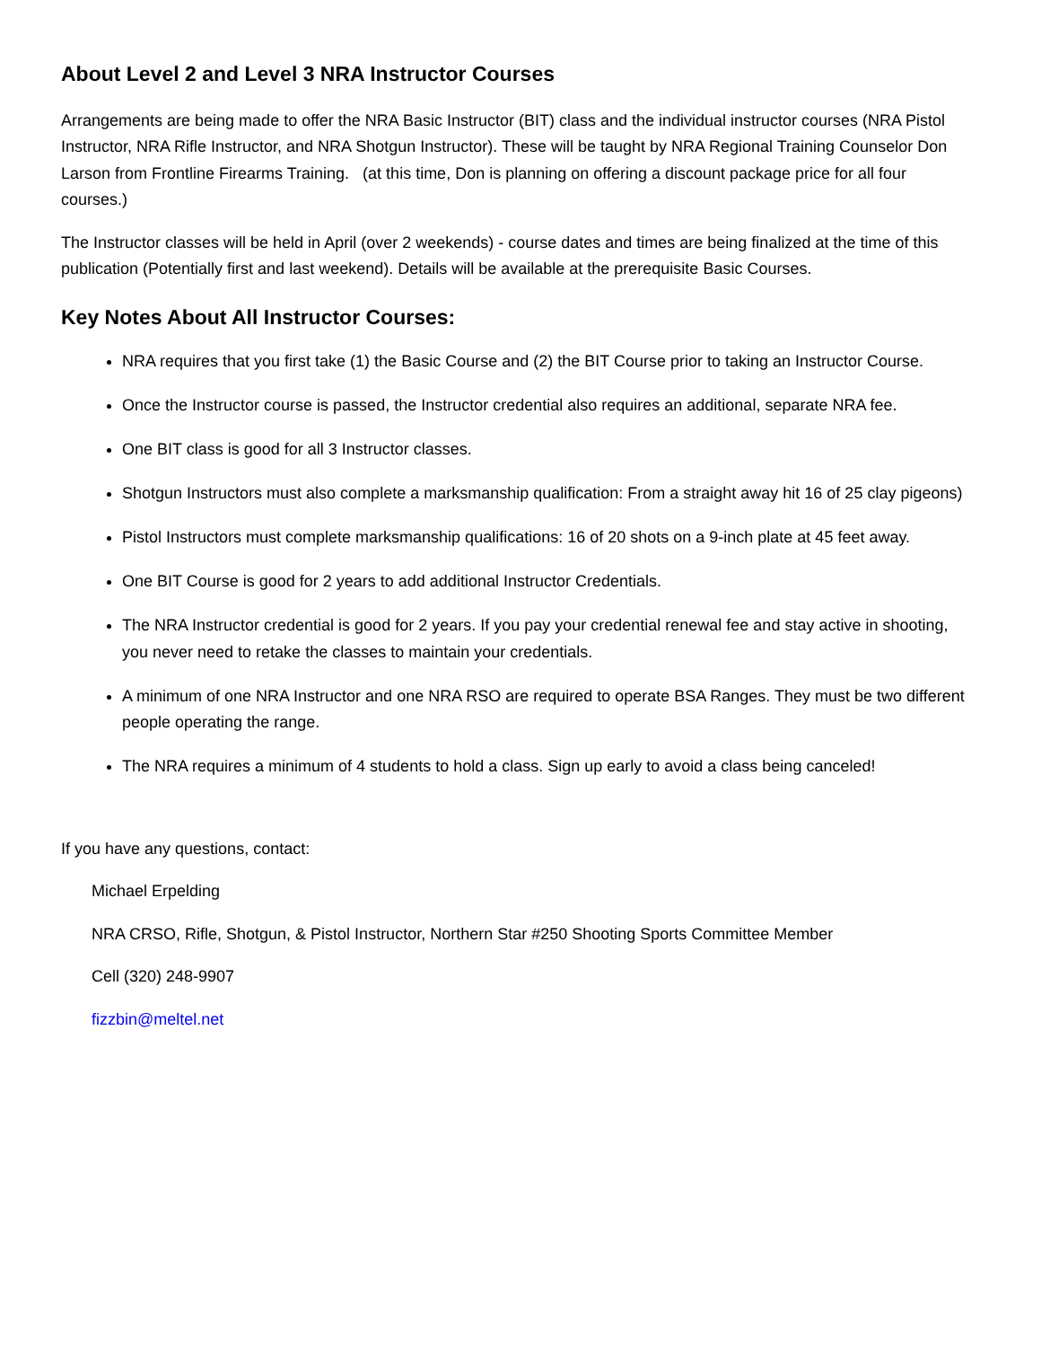About Level 2 and Level 3 NRA Instructor Courses
Arrangements are being made to offer the NRA Basic Instructor (BIT) class and the individual instructor courses (NRA Pistol Instructor, NRA Rifle Instructor, and NRA Shotgun Instructor). These will be taught by NRA Regional Training Counselor Don Larson from Frontline Firearms Training. (at this time, Don is planning on offering a discount package price for all four courses.)
The Instructor classes will be held in April (over 2 weekends) - course dates and times are being finalized at the time of this publication (Potentially first and last weekend). Details will be available at the prerequisite Basic Courses.
Key Notes About All Instructor Courses:
NRA requires that you first take (1) the Basic Course and (2) the BIT Course prior to taking an Instructor Course.
Once the Instructor course is passed, the Instructor credential also requires an additional, separate NRA fee.
One BIT class is good for all 3 Instructor classes.
Shotgun Instructors must also complete a marksmanship qualification: From a straight away hit 16 of 25 clay pigeons)
Pistol Instructors must complete marksmanship qualifications: 16 of 20 shots on a 9-inch plate at 45 feet away.
One BIT Course is good for 2 years to add additional Instructor Credentials.
The NRA Instructor credential is good for 2 years. If you pay your credential renewal fee and stay active in shooting, you never need to retake the classes to maintain your credentials.
A minimum of one NRA Instructor and one NRA RSO are required to operate BSA Ranges. They must be two different people operating the range.
The NRA requires a minimum of 4 students to hold a class. Sign up early to avoid a class being canceled!
If you have any questions, contact:
Michael Erpelding
NRA CRSO, Rifle, Shotgun, & Pistol Instructor, Northern Star #250 Shooting Sports Committee Member
Cell (320) 248-9907
fizzbin@meltel.net